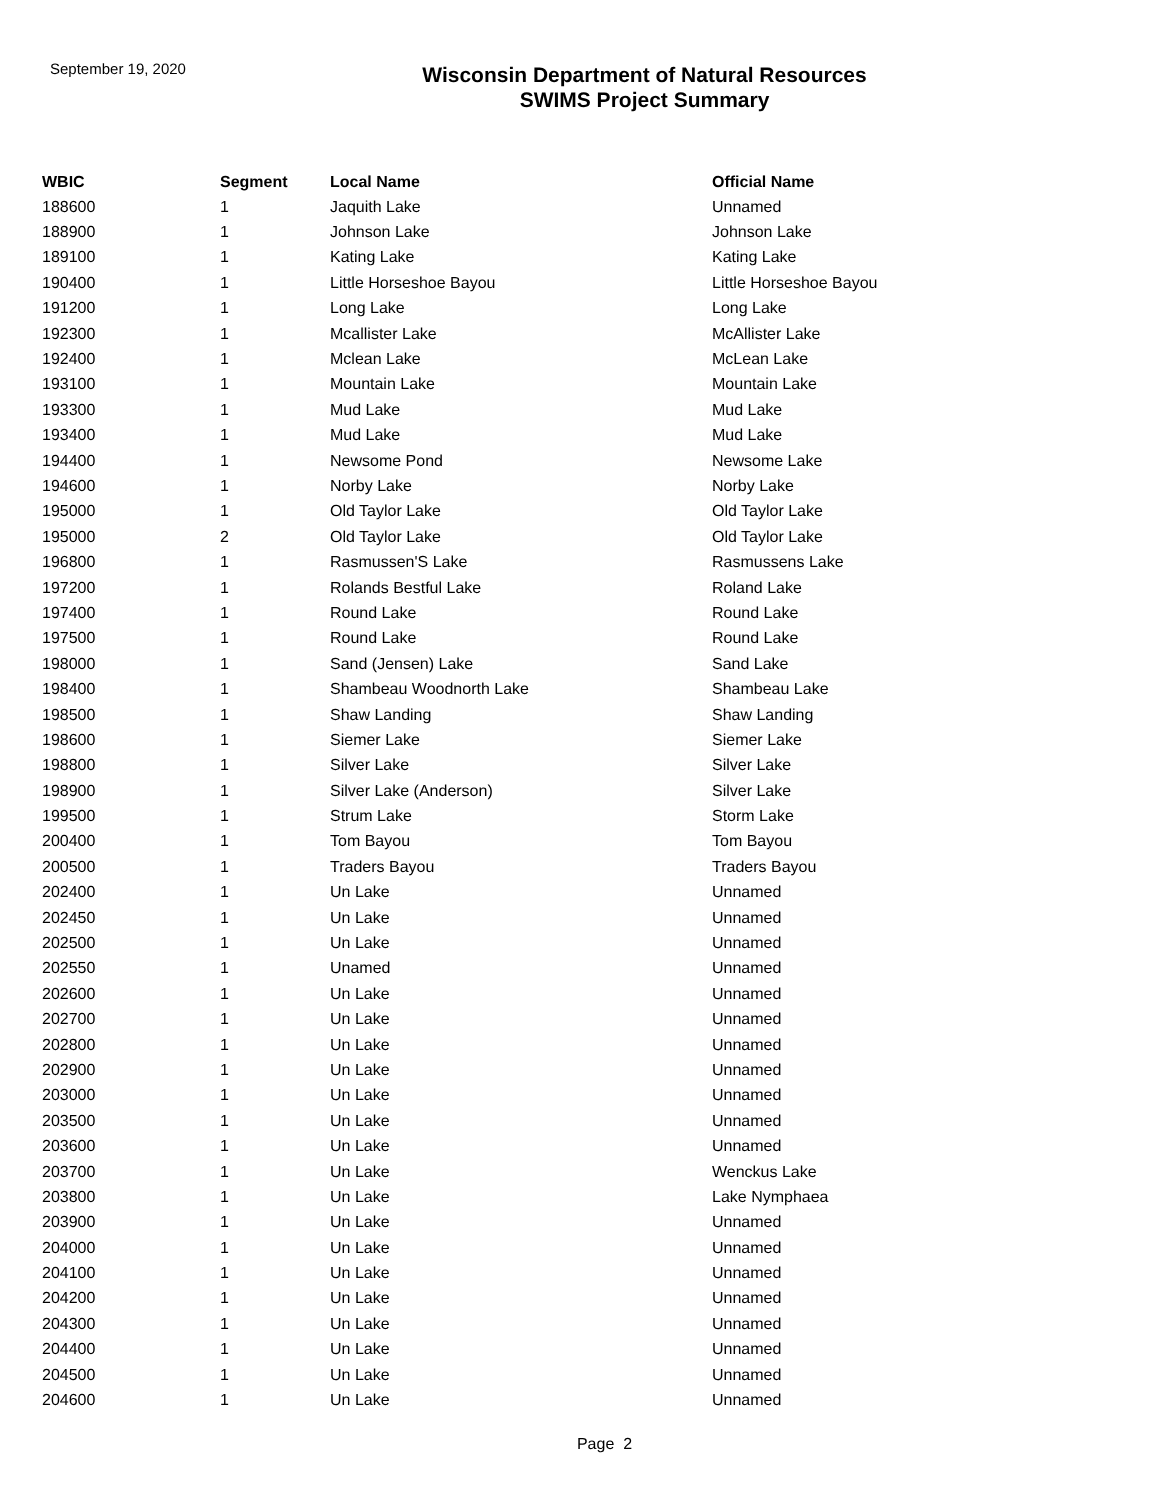September 19, 2020
Wisconsin Department of Natural Resources
SWIMS Project Summary
| WBIC | Segment | Local Name | Official Name |
| --- | --- | --- | --- |
| 188600 | 1 | Jaquith Lake | Unnamed |
| 188900 | 1 | Johnson Lake | Johnson Lake |
| 189100 | 1 | Kating Lake | Kating Lake |
| 190400 | 1 | Little Horseshoe Bayou | Little Horseshoe Bayou |
| 191200 | 1 | Long Lake | Long Lake |
| 192300 | 1 | Mcallister Lake | McAllister Lake |
| 192400 | 1 | Mclean Lake | McLean Lake |
| 193100 | 1 | Mountain Lake | Mountain Lake |
| 193300 | 1 | Mud Lake | Mud Lake |
| 193400 | 1 | Mud Lake | Mud Lake |
| 194400 | 1 | Newsome Pond | Newsome Lake |
| 194600 | 1 | Norby Lake | Norby Lake |
| 195000 | 1 | Old Taylor Lake | Old Taylor Lake |
| 195000 | 2 | Old Taylor Lake | Old Taylor Lake |
| 196800 | 1 | Rasmussen'S Lake | Rasmussens Lake |
| 197200 | 1 | Rolands Bestful Lake | Roland Lake |
| 197400 | 1 | Round Lake | Round Lake |
| 197500 | 1 | Round Lake | Round Lake |
| 198000 | 1 | Sand (Jensen) Lake | Sand Lake |
| 198400 | 1 | Shambeau Woodnorth Lake | Shambeau Lake |
| 198500 | 1 | Shaw Landing | Shaw Landing |
| 198600 | 1 | Siemer Lake | Siemer Lake |
| 198800 | 1 | Silver Lake | Silver Lake |
| 198900 | 1 | Silver Lake (Anderson) | Silver Lake |
| 199500 | 1 | Strum Lake | Storm Lake |
| 200400 | 1 | Tom Bayou | Tom Bayou |
| 200500 | 1 | Traders Bayou | Traders Bayou |
| 202400 | 1 | Un Lake | Unnamed |
| 202450 | 1 | Un Lake | Unnamed |
| 202500 | 1 | Un Lake | Unnamed |
| 202550 | 1 | Unamed | Unnamed |
| 202600 | 1 | Un Lake | Unnamed |
| 202700 | 1 | Un Lake | Unnamed |
| 202800 | 1 | Un Lake | Unnamed |
| 202900 | 1 | Un Lake | Unnamed |
| 203000 | 1 | Un Lake | Unnamed |
| 203500 | 1 | Un Lake | Unnamed |
| 203600 | 1 | Un Lake | Unnamed |
| 203700 | 1 | Un Lake | Wenckus Lake |
| 203800 | 1 | Un Lake | Lake Nymphaea |
| 203900 | 1 | Un Lake | Unnamed |
| 204000 | 1 | Un Lake | Unnamed |
| 204100 | 1 | Un Lake | Unnamed |
| 204200 | 1 | Un Lake | Unnamed |
| 204300 | 1 | Un Lake | Unnamed |
| 204400 | 1 | Un Lake | Unnamed |
| 204500 | 1 | Un Lake | Unnamed |
| 204600 | 1 | Un Lake | Unnamed |
Page 2